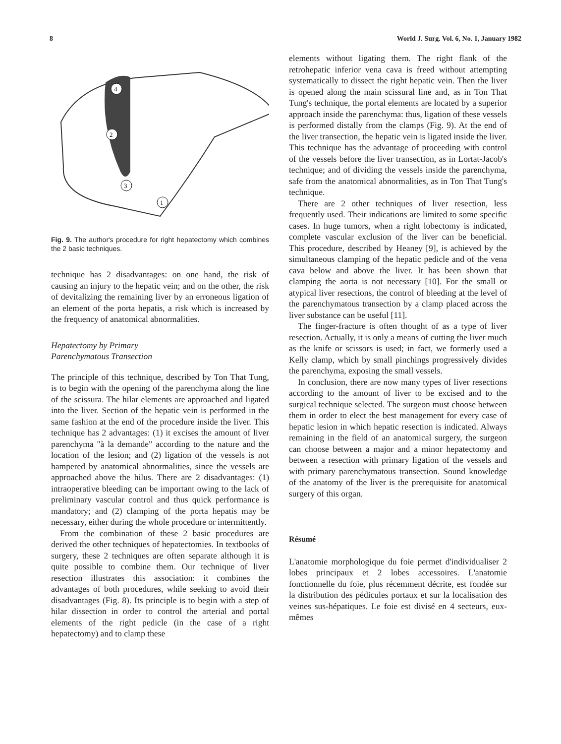8 World J. Surg. Vol. 6, No. 1, January 1982
4
2
3
1
Fig. 9. The author's procedure for right hepatectomy which combines the 2 basic techniques.
technique has 2 disadvantages: on one hand, the risk of causing an injury to the hepatic vein; and on the other, the risk of devitalizing the remaining liver by an erroneous ligation of an element of the porta hepatis, a risk which is increased by the frequency of anatomical abnormalities.
Hepatectomy by Primary
Parenchymatous Transection
The principle of this technique, described by Ton That Tung, is to begin with the opening of the parenchyma along the line of the scissura. The hilar elements are approached and ligated into the liver. Section of the hepatic vein is performed in the same fashion at the end of the procedure inside the liver. This technique has 2 advantages: (1) it excises the amount of liver parenchyma "à la demande" according to the nature and the location of the lesion; and (2) ligation of the vessels is not hampered by anatomical abnormalities, since the vessels are approached above the hilus. There are 2 disadvantages: (1) intraoperative bleeding can be important owing to the lack of preliminary vascular control and thus quick performance is mandatory; and (2) clamping of the porta hepatis may be necessary, either during the whole procedure or intermittently.
From the combination of these 2 basic procedures are derived the other techniques of hepatectomies. In textbooks of surgery, these 2 techniques are often separate although it is quite possible to combine them. Our technique of liver resection illustrates this association: it combines the advantages of both procedures, while seeking to avoid their disadvantages (Fig. 8). Its principle is to begin with a step of hilar dissection in order to control the arterial and portal elements of the right pedicle (in the case of a right hepatectomy) and to clamp these
elements without ligating them. The right flank of the retrohepatic inferior vena cava is freed without attempting systematically to dissect the right hepatic vein. Then the liver is opened along the main scissural line and, as in Ton That Tung's technique, the portal elements are located by a superior approach inside the parenchyma: thus, ligation of these vessels is performed distally from the clamps (Fig. 9). At the end of the liver transection, the hepatic vein is ligated inside the liver. This technique has the advantage of proceeding with control of the vessels before the liver transection, as in Lortat-Jacob's technique; and of dividing the vessels inside the parenchyma, safe from the anatomical abnormalities, as in Ton That Tung's technique.
There are 2 other techniques of liver resection, less frequently used. Their indications are limited to some specific cases. In huge tumors, when a right lobectomy is indicated, complete vascular exclusion of the liver can be beneficial. This procedure, described by Heaney [9], is achieved by the simultaneous clamping of the hepatic pedicle and of the vena cava below and above the liver. It has been shown that clamping the aorta is not necessary [10]. For the small or atypical liver resections, the control of bleeding at the level of the parenchymatous transection by a clamp placed across the liver substance can be useful [11].
The finger-fracture is often thought of as a type of liver resection. Actually, it is only a means of cutting the liver much as the knife or scissors is used; in fact, we formerly used a Kelly clamp, which by small pinchings progressively divides the parenchyma, exposing the small vessels.
In conclusion, there are now many types of liver resections according to the amount of liver to be excised and to the surgical technique selected. The surgeon must choose between them in order to elect the best management for every case of hepatic lesion in which hepatic resection is indicated. Always remaining in the field of an anatomical surgery, the surgeon can choose between a major and a minor hepatectomy and between a resection with primary ligation of the vessels and with primary parenchymatous transection. Sound knowledge of the anatomy of the liver is the prerequisite for anatomical surgery of this organ.
Résumé
L'anatomie morphologique du foie permet d'individualiser 2 lobes principaux et 2 lobes accessoires. L'anatomie fonctionnelle du foie, plus récemment décrite, est fondée sur la distribution des pédicules portaux et sur la localisation des veines sus-hépatiques. Le foie est divisé en 4 secteurs, eux-mêmes